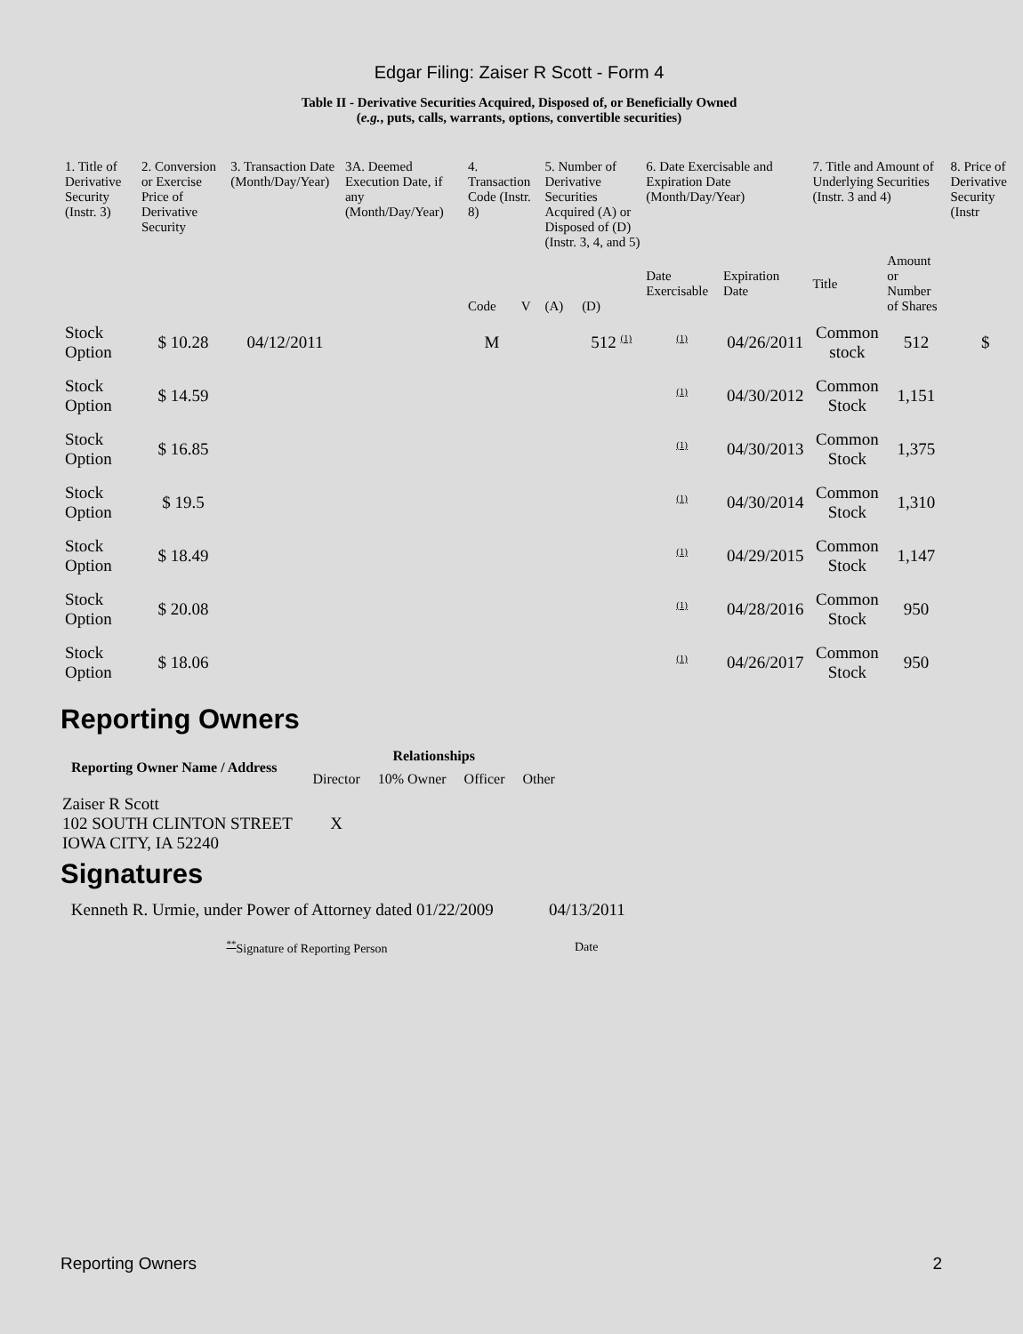Edgar Filing: Zaiser R Scott - Form 4
Table II - Derivative Securities Acquired, Disposed of, or Beneficially Owned
(e.g., puts, calls, warrants, options, convertible securities)
| 1. Title of Derivative Security (Instr. 3) | 2. Conversion or Exercise Price of Derivative Security | 3. Transaction Date (Month/Day/Year) | 3A. Deemed Execution Date, if any (Month/Day/Year) | 4. Transaction Code (Instr. 8) | | 5. Number of Derivative Securities Acquired (A) or Disposed of (D) (Instr. 3, 4, and 5) | | 6. Date Exercisable and Expiration Date (Month/Day/Year) | | 7. Title and Amount of Underlying Securities (Instr. 3 and 4) | | 8. Price of Derivative Security (Instr |
| --- | --- | --- | --- | --- | --- | --- | --- | --- | --- | --- | --- | --- |
| | | | | Code | V | (A) | (D) | Date Exercisable | Expiration Date | Title | Amount or Number of Shares | |
| Stock Option | $ 10.28 | 04/12/2011 | | M | | | 512 <sup>(1)</sup> | <sup>(1)</sup> | 04/26/2011 | Common stock | 512 | $ |
| Stock Option | $ 14.59 | | | | | | | <sup>(1)</sup> | 04/30/2012 | Common Stock | 1,151 | |
| Stock Option | $ 16.85 | | | | | | | <sup>(1)</sup> | 04/30/2013 | Common Stock | 1,375 | |
| Stock Option | $ 19.5 | | | | | | | <sup>(1)</sup> | 04/30/2014 | Common Stock | 1,310 | |
| Stock Option | $ 18.49 | | | | | | | <sup>(1)</sup> | 04/29/2015 | Common Stock | 1,147 | |
| Stock Option | $ 20.08 | | | | | | | <sup>(1)</sup> | 04/28/2016 | Common Stock | 950 | |
| Stock Option | $ 18.06 | | | | | | | <sup>(1)</sup> | 04/26/2017 | Common Stock | 950 | |
Reporting Owners
| Reporting Owner Name / Address | Relationships | | | |
| --- | --- | --- | --- | --- |
| | Director | 10% Owner | Officer | Other |
| Zaiser R Scott 102 SOUTH CLINTON STREET IOWA CITY, IA 52240 | X | | | |
Signatures
| Kenneth R. Urmie, under Power of Attorney dated 01/22/2009 | 04/13/2011 |
| <sup>**</sup> Signature of Reporting Person | Date |
Reporting Owners 2